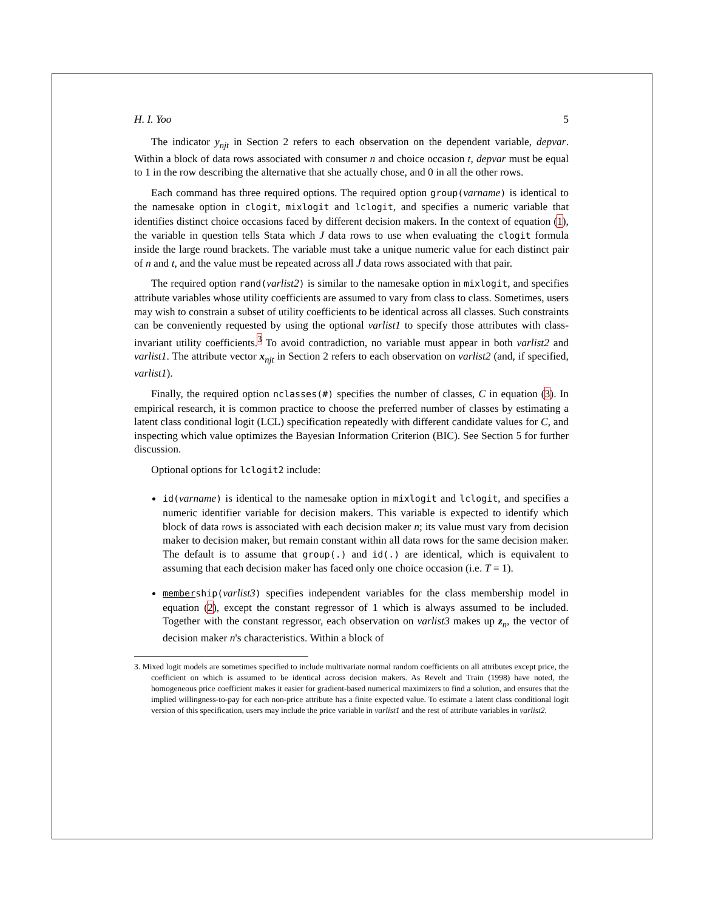H. I. Yoo 5
The indicator y<sub>njt</sub> in Section 2 refers to each observation on the dependent variable, depvar. Within a block of data rows associated with consumer n and choice occasion t, depvar must be equal to 1 in the row describing the alternative that she actually chose, and 0 in all the other rows.
Each command has three required options. The required option group(varname) is identical to the namesake option in clogit, mixlogit and lclogit, and specifies a numeric variable that identifies distinct choice occasions faced by different decision makers. In the context of equation (1), the variable in question tells Stata which J data rows to use when evaluating the clogit formula inside the large round brackets. The variable must take a unique numeric value for each distinct pair of n and t, and the value must be repeated across all J data rows associated with that pair.
The required option rand(varlist2) is similar to the namesake option in mixlogit, and specifies attribute variables whose utility coefficients are assumed to vary from class to class. Sometimes, users may wish to constrain a subset of utility coefficients to be identical across all classes. Such constraints can be conveniently requested by using the optional varlist1 to specify those attributes with class-invariant utility coefficients.<sup>3</sup> To avoid contradiction, no variable must appear in both varlist2 and varlist1. The attribute vector x<sub>njt</sub> in Section 2 refers to each observation on varlist2 (and, if specified, varlist1).
Finally, the required option nclasses(#) specifies the number of classes, C in equation (3). In empirical research, it is common practice to choose the preferred number of classes by estimating a latent class conditional logit (LCL) specification repeatedly with different candidate values for C, and inspecting which value optimizes the Bayesian Information Criterion (BIC). See Section 5 for further discussion.
Optional options for lclogit2 include:
id(varname) is identical to the namesake option in mixlogit and lclogit, and specifies a numeric identifier variable for decision makers. This variable is expected to identify which block of data rows is associated with each decision maker n; its value must vary from decision maker to decision maker, but remain constant within all data rows for the same decision maker. The default is to assume that group(.) and id(.) are identical, which is equivalent to assuming that each decision maker has faced only one choice occasion (i.e. T = 1).
membership(varlist3) specifies independent variables for the class membership model in equation (2), except the constant regressor of 1 which is always assumed to be included. Together with the constant regressor, each observation on varlist3 makes up z<sub>n</sub>, the vector of decision maker n's characteristics. Within a block of
3. Mixed logit models are sometimes specified to include multivariate normal random coefficients on all attributes except price, the coefficient on which is assumed to be identical across decision makers. As Revelt and Train (1998) have noted, the homogeneous price coefficient makes it easier for gradient-based numerical maximizers to find a solution, and ensures that the implied willingness-to-pay for each non-price attribute has a finite expected value. To estimate a latent class conditional logit version of this specification, users may include the price variable in varlist1 and the rest of attribute variables in varlist2.